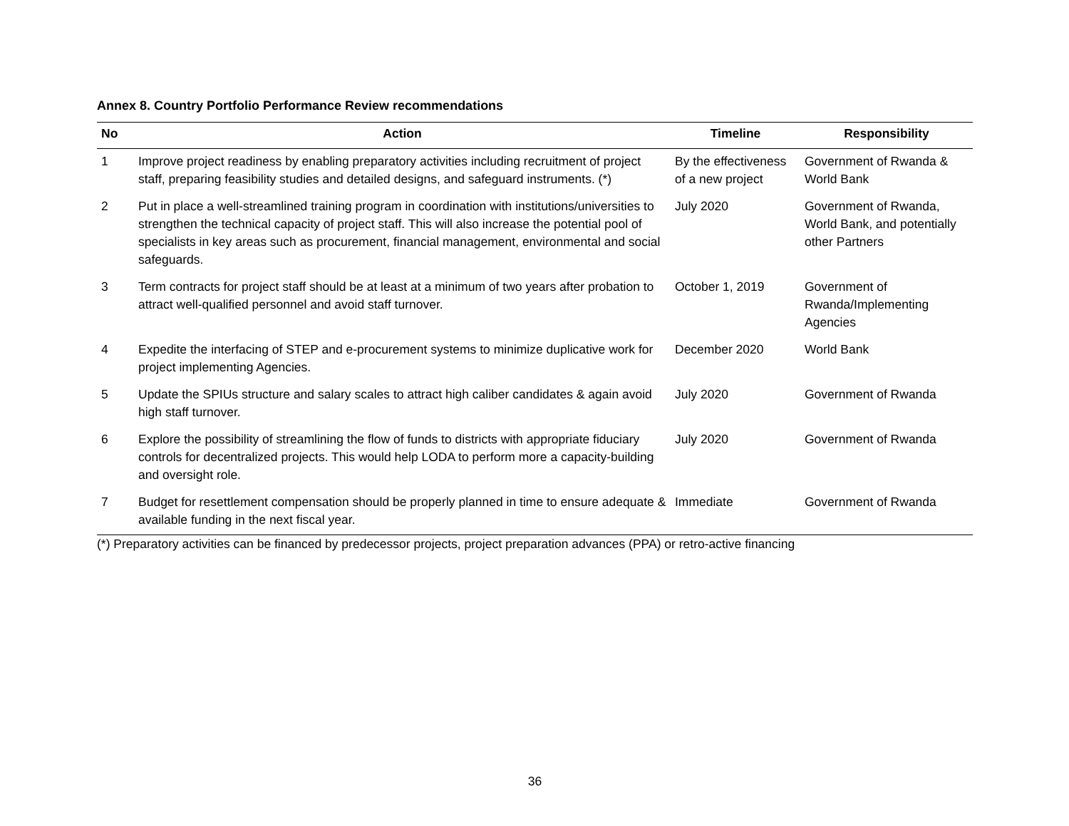Annex 8. Country Portfolio Performance Review recommendations
| No | Action | Timeline | Responsibility |
| --- | --- | --- | --- |
| 1 | Improve project readiness by enabling preparatory activities including recruitment of project staff, preparing feasibility studies and detailed designs, and safeguard instruments. (*) | By the effectiveness of a new project | Government of Rwanda & World Bank |
| 2 | Put in place a well-streamlined training program in coordination with institutions/universities to strengthen the technical capacity of project staff. This will also increase the potential pool of specialists in key areas such as procurement, financial management, environmental and social safeguards. | July 2020 | Government of Rwanda, World Bank, and potentially other Partners |
| 3 | Term contracts for project staff should be at least at a minimum of two years after probation to attract well-qualified personnel and avoid staff turnover. | October 1, 2019 | Government of Rwanda/Implementing Agencies |
| 4 | Expedite the interfacing of STEP and e-procurement systems to minimize duplicative work for project implementing Agencies. | December 2020 | World Bank |
| 5 | Update the SPIUs structure and salary scales to attract high caliber candidates & again avoid high staff turnover. | July 2020 | Government of Rwanda |
| 6 | Explore the possibility of streamlining the flow of funds to districts with appropriate fiduciary controls for decentralized projects. This would help LODA to perform more a capacity-building and oversight role. | July 2020 | Government of Rwanda |
| 7 | Budget for resettlement compensation should be properly planned in time to ensure adequate & available funding in the next fiscal year. | Immediate | Government of Rwanda |
(*) Preparatory activities can be financed by predecessor projects, project preparation advances (PPA) or retro-active financing
36